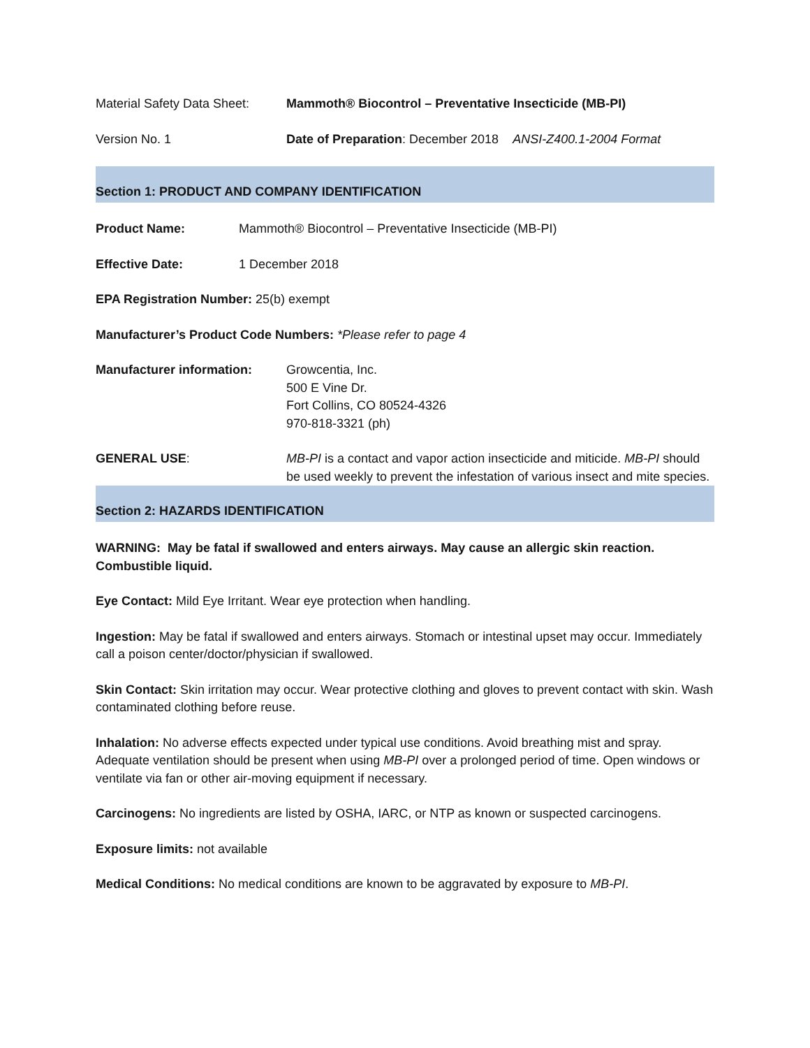Material Safety Data Sheet:
Mammoth® Biocontrol – Preventative Insecticide (MB-PI)
Version No. 1 Date of Preparation: December 2018 ANSI-Z400.1-2004 Format
Section 1: PRODUCT AND COMPANY IDENTIFICATION
Product Name: Mammoth® Biocontrol – Preventative Insecticide (MB-PI)
Effective Date: 1 December 2018
EPA Registration Number: 25(b) exempt
Manufacturer’s Product Code Numbers: *Please refer to page 4
Manufacturer information: Growcentia, Inc.
500 E Vine Dr.
Fort Collins, CO 80524-4326
970-818-3321 (ph)
GENERAL USE: MB-PI is a contact and vapor action insecticide and miticide. MB-PI should be used weekly to prevent the infestation of various insect and mite species.
Section 2: HAZARDS IDENTIFICATION
WARNING: May be fatal if swallowed and enters airways. May cause an allergic skin reaction. Combustible liquid.
Eye Contact: Mild Eye Irritant. Wear eye protection when handling.
Ingestion: May be fatal if swallowed and enters airways. Stomach or intestinal upset may occur. Immediately call a poison center/doctor/physician if swallowed.
Skin Contact: Skin irritation may occur. Wear protective clothing and gloves to prevent contact with skin. Wash contaminated clothing before reuse.
Inhalation: No adverse effects expected under typical use conditions. Avoid breathing mist and spray. Adequate ventilation should be present when using MB-PI over a prolonged period of time. Open windows or ventilate via fan or other air-moving equipment if necessary.
Carcinogens: No ingredients are listed by OSHA, IARC, or NTP as known or suspected carcinogens.
Exposure limits: not available
Medical Conditions: No medical conditions are known to be aggravated by exposure to MB-PI.